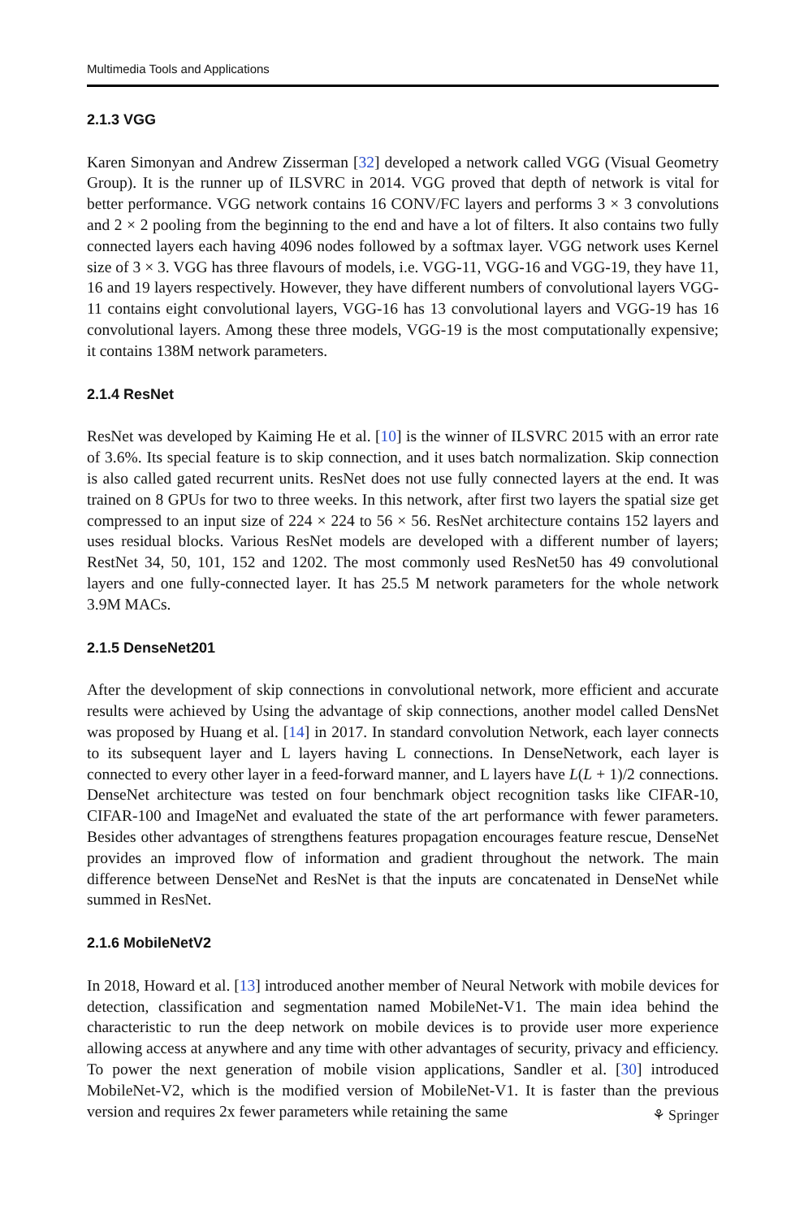Multimedia Tools and Applications
2.1.3 VGG
Karen Simonyan and Andrew Zisserman [32] developed a network called VGG (Visual Geometry Group). It is the runner up of ILSVRC in 2014. VGG proved that depth of network is vital for better performance. VGG network contains 16 CONV/FC layers and performs 3 × 3 convolutions and 2 × 2 pooling from the beginning to the end and have a lot of filters. It also contains two fully connected layers each having 4096 nodes followed by a softmax layer. VGG network uses Kernel size of 3 × 3. VGG has three flavours of models, i.e. VGG-11, VGG-16 and VGG-19, they have 11, 16 and 19 layers respectively. However, they have different numbers of convolutional layers VGG-11 contains eight convolutional layers, VGG-16 has 13 convolutional layers and VGG-19 has 16 convolutional layers. Among these three models, VGG-19 is the most computationally expensive; it contains 138M network parameters.
2.1.4 ResNet
ResNet was developed by Kaiming He et al. [10] is the winner of ILSVRC 2015 with an error rate of 3.6%. Its special feature is to skip connection, and it uses batch normalization. Skip connection is also called gated recurrent units. ResNet does not use fully connected layers at the end. It was trained on 8 GPUs for two to three weeks. In this network, after first two layers the spatial size get compressed to an input size of 224 × 224 to 56 × 56. ResNet architecture contains 152 layers and uses residual blocks. Various ResNet models are developed with a different number of layers; RestNet 34, 50, 101, 152 and 1202. The most commonly used ResNet50 has 49 convolutional layers and one fully-connected layer. It has 25.5 M network parameters for the whole network 3.9M MACs.
2.1.5 DenseNet201
After the development of skip connections in convolutional network, more efficient and accurate results were achieved by Using the advantage of skip connections, another model called DensNet was proposed by Huang et al. [14] in 2017. In standard convolution Network, each layer connects to its subsequent layer and L layers having L connections. In DenseNetwork, each layer is connected to every other layer in a feed-forward manner, and L layers have L(L + 1)/2 connections. DenseNet architecture was tested on four benchmark object recognition tasks like CIFAR-10, CIFAR-100 and ImageNet and evaluated the state of the art performance with fewer parameters. Besides other advantages of strengthens features propagation encourages feature rescue, DenseNet provides an improved flow of information and gradient throughout the network. The main difference between DenseNet and ResNet is that the inputs are concatenated in DenseNet while summed in ResNet.
2.1.6 MobileNetV2
In 2018, Howard et al. [13] introduced another member of Neural Network with mobile devices for detection, classification and segmentation named MobileNet-V1. The main idea behind the characteristic to run the deep network on mobile devices is to provide user more experience allowing access at anywhere and any time with other advantages of security, privacy and efficiency. To power the next generation of mobile vision applications, Sandler et al. [30] introduced MobileNet-V2, which is the modified version of MobileNet-V1. It is faster than the previous version and requires 2x fewer parameters while retaining the same
⚘ Springer